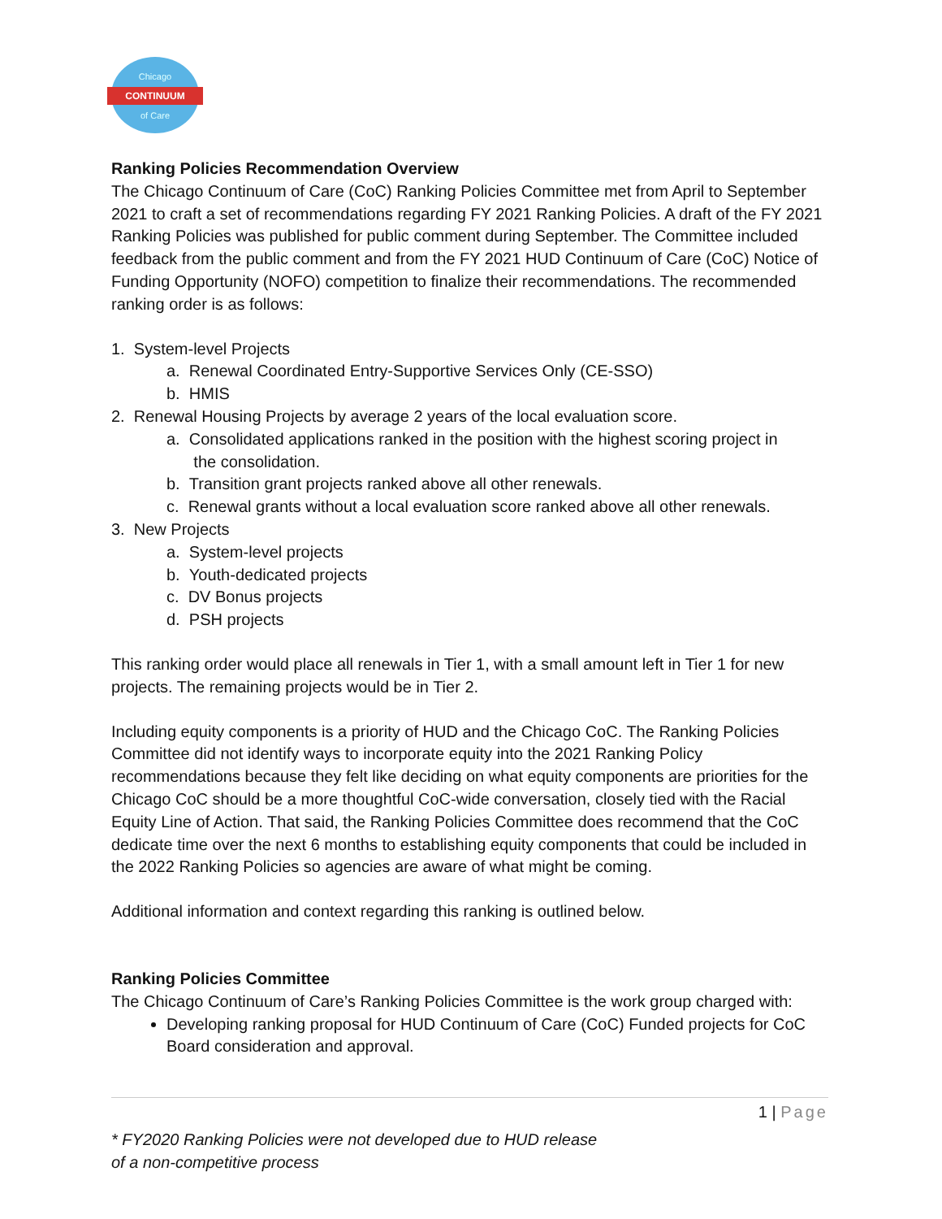Chicago
CONTINUUM
of Care
Ranking Policies Recommendation Overview
The Chicago Continuum of Care (CoC) Ranking Policies Committee met from April to September 2021 to craft a set of recommendations regarding FY 2021 Ranking Policies. A draft of the FY 2021 Ranking Policies was published for public comment during September. The Committee included feedback from the public comment and from the FY 2021 HUD Continuum of Care (CoC) Notice of Funding Opportunity (NOFO) competition to finalize their recommendations. The recommended ranking order is as follows:
1. System-level Projects
a. Renewal Coordinated Entry-Supportive Services Only (CE-SSO)
b. HMIS
2. Renewal Housing Projects by average 2 years of the local evaluation score.
a. Consolidated applications ranked in the position with the highest scoring project in
the consolidation.
b. Transition grant projects ranked above all other renewals.
c. Renewal grants without a local evaluation score ranked above all other renewals.
3. New Projects
a. System-level projects
b. Youth-dedicated projects
c. DV Bonus projects
d. PSH projects
This ranking order would place all renewals in Tier 1, with a small amount left in Tier 1 for new projects. The remaining projects would be in Tier 2.
Including equity components is a priority of HUD and the Chicago CoC. The Ranking Policies Committee did not identify ways to incorporate equity into the 2021 Ranking Policy recommendations because they felt like deciding on what equity components are priorities for the Chicago CoC should be a more thoughtful CoC-wide conversation, closely tied with the Racial Equity Line of Action. That said, the Ranking Policies Committee does recommend that the CoC dedicate time over the next 6 months to establishing equity components that could be included in the 2022 Ranking Policies so agencies are aware of what might be coming.
Additional information and context regarding this ranking is outlined below.
Ranking Policies Committee
The Chicago Continuum of Care’s Ranking Policies Committee is the work group charged with:
Developing ranking proposal for HUD Continuum of Care (CoC) Funded projects for CoC Board consideration and approval.
1 | Page
* FY2020 Ranking Policies were not developed due to HUD release of a non-competitive process